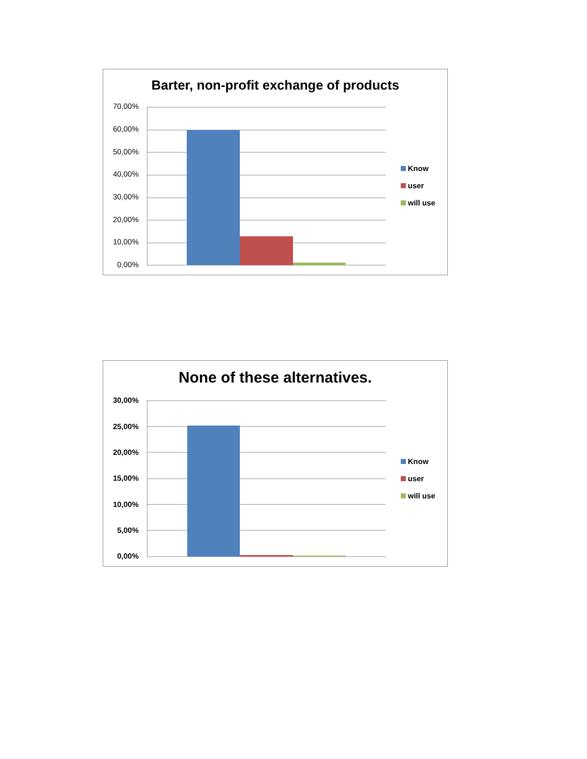Barter, non-profit exchange of products
70,00%
60,00%
50,00%
40,00%
30,00%
20,00%
10,00%
0,00%
Know
user
will use
None of these alternatives.
30,00%
25,00%
20,00%
15,00%
10,00%
5,00%
0,00%
Know
user
will use